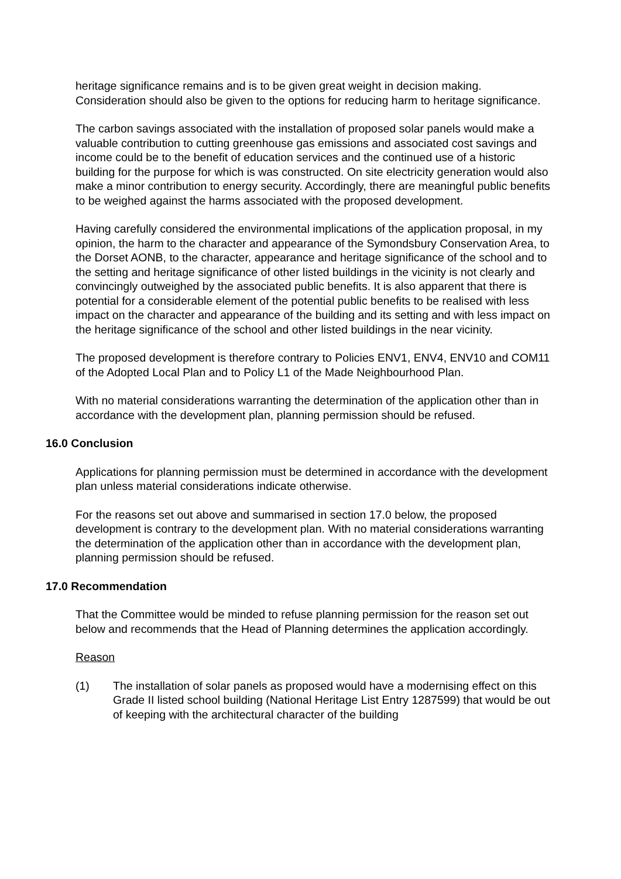heritage significance remains and is to be given great weight in decision making. Consideration should also be given to the options for reducing harm to heritage significance.
The carbon savings associated with the installation of proposed solar panels would make a valuable contribution to cutting greenhouse gas emissions and associated cost savings and income could be to the benefit of education services and the continued use of a historic building for the purpose for which is was constructed. On site electricity generation would also make a minor contribution to energy security. Accordingly, there are meaningful public benefits to be weighed against the harms associated with the proposed development.
Having carefully considered the environmental implications of the application proposal, in my opinion, the harm to the character and appearance of the Symondsbury Conservation Area, to the Dorset AONB, to the character, appearance and heritage significance of the school and to the setting and heritage significance of other listed buildings in the vicinity is not clearly and convincingly outweighed by the associated public benefits. It is also apparent that there is potential for a considerable element of the potential public benefits to be realised with less impact on the character and appearance of the building and its setting and with less impact on the heritage significance of the school and other listed buildings in the near vicinity.
The proposed development is therefore contrary to Policies ENV1, ENV4, ENV10 and COM11 of the Adopted Local Plan and to Policy L1 of the Made Neighbourhood Plan.
With no material considerations warranting the determination of the application other than in accordance with the development plan, planning permission should be refused.
16.0 Conclusion
Applications for planning permission must be determined in accordance with the development plan unless material considerations indicate otherwise.
For the reasons set out above and summarised in section 17.0 below, the proposed development is contrary to the development plan. With no material considerations warranting the determination of the application other than in accordance with the development plan, planning permission should be refused.
17.0 Recommendation
That the Committee would be minded to refuse planning permission for the reason set out below and recommends that the Head of Planning determines the application accordingly.
Reason
(1) The installation of solar panels as proposed would have a modernising effect on this Grade II listed school building (National Heritage List Entry 1287599) that would be out of keeping with the architectural character of the building